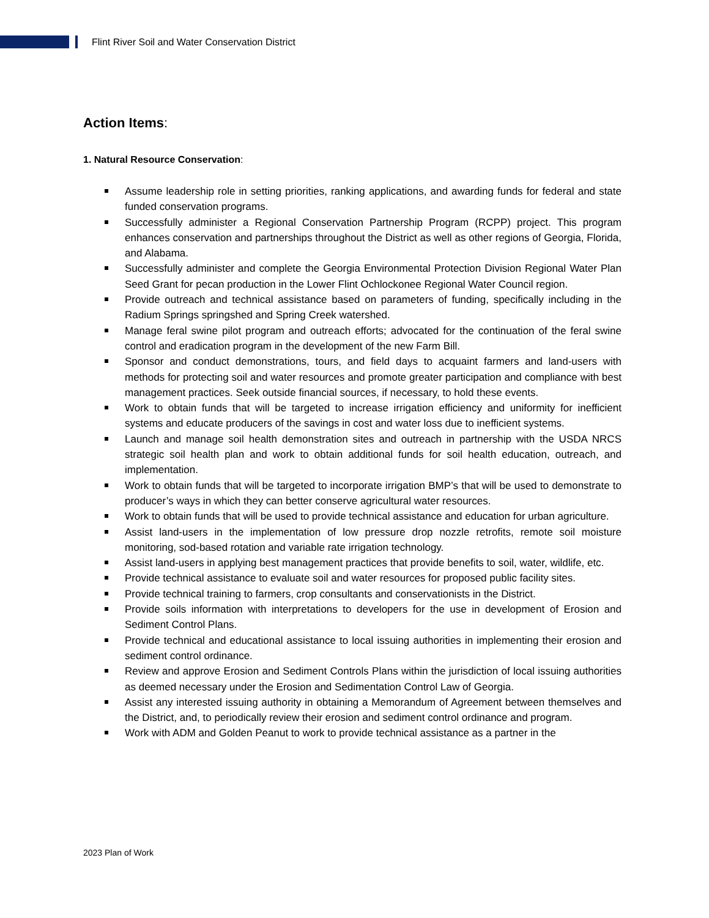Flint River Soil and Water Conservation District
Action Items:
1. Natural Resource Conservation:
Assume leadership role in setting priorities, ranking applications, and awarding funds for federal and state funded conservation programs.
Successfully administer a Regional Conservation Partnership Program (RCPP) project. This program enhances conservation and partnerships throughout the District as well as other regions of Georgia, Florida, and Alabama.
Successfully administer and complete the Georgia Environmental Protection Division Regional Water Plan Seed Grant for pecan production in the Lower Flint Ochlockonee Regional Water Council region.
Provide outreach and technical assistance based on parameters of funding, specifically including in the Radium Springs springshed and Spring Creek watershed.
Manage feral swine pilot program and outreach efforts; advocated for the continuation of the feral swine control and eradication program in the development of the new Farm Bill.
Sponsor and conduct demonstrations, tours, and field days to acquaint farmers and land-users with methods for protecting soil and water resources and promote greater participation and compliance with best management practices. Seek outside financial sources, if necessary, to hold these events.
Work to obtain funds that will be targeted to increase irrigation efficiency and uniformity for inefficient systems and educate producers of the savings in cost and water loss due to inefficient systems.
Launch and manage soil health demonstration sites and outreach in partnership with the USDA NRCS strategic soil health plan and work to obtain additional funds for soil health education, outreach, and implementation.
Work to obtain funds that will be targeted to incorporate irrigation BMP’s that will be used to demonstrate to producer’s ways in which they can better conserve agricultural water resources.
Work to obtain funds that will be used to provide technical assistance and education for urban agriculture.
Assist land-users in the implementation of low pressure drop nozzle retrofits, remote soil moisture monitoring, sod-based rotation and variable rate irrigation technology.
Assist land-users in applying best management practices that provide benefits to soil, water, wildlife, etc.
Provide technical assistance to evaluate soil and water resources for proposed public facility sites.
Provide technical training to farmers, crop consultants and conservationists in the District.
Provide soils information with interpretations to developers for the use in development of Erosion and Sediment Control Plans.
Provide technical and educational assistance to local issuing authorities in implementing their erosion and sediment control ordinance.
Review and approve Erosion and Sediment Controls Plans within the jurisdiction of local issuing authorities as deemed necessary under the Erosion and Sedimentation Control Law of Georgia.
Assist any interested issuing authority in obtaining a Memorandum of Agreement between themselves and the District, and, to periodically review their erosion and sediment control ordinance and program.
Work with ADM and Golden Peanut to work to provide technical assistance as a partner in the
2023 Plan of Work